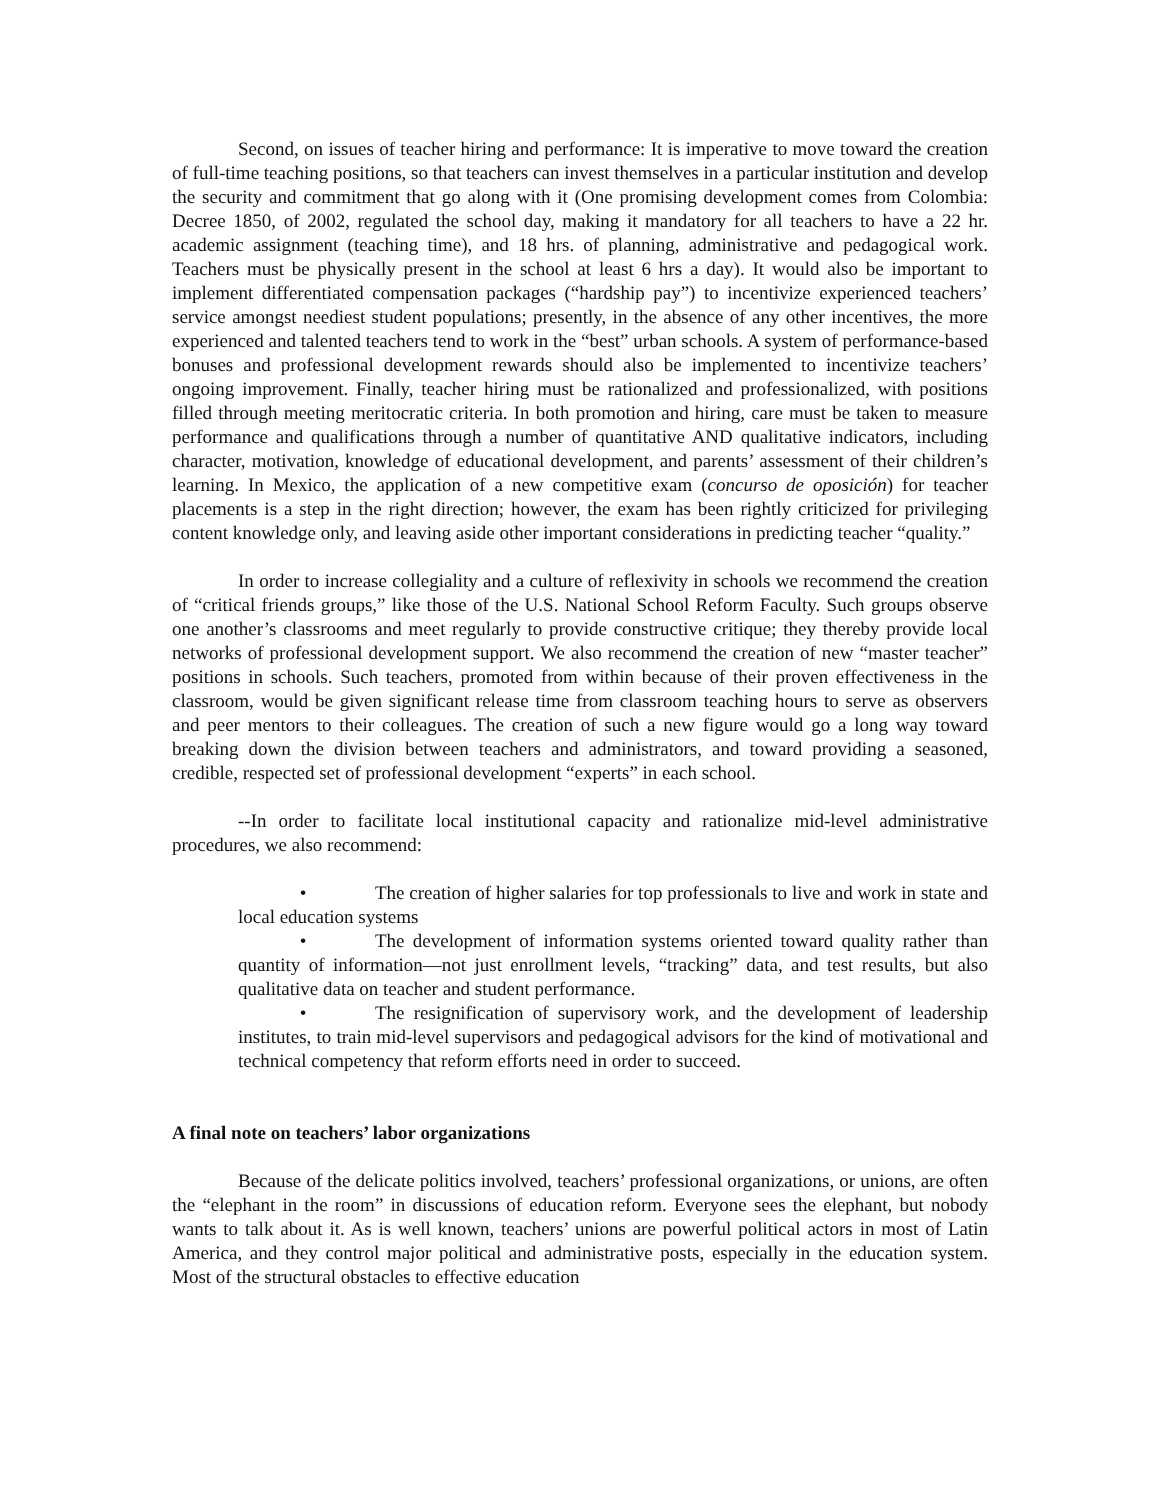Second, on issues of teacher hiring and performance: It is imperative to move toward the creation of full-time teaching positions, so that teachers can invest themselves in a particular institution and develop the security and commitment that go along with it (One promising development comes from Colombia: Decree 1850, of 2002, regulated the school day, making it mandatory for all teachers to have a 22 hr. academic assignment (teaching time), and 18 hrs. of planning, administrative and pedagogical work. Teachers must be physically present in the school at least 6 hrs a day). It would also be important to implement differentiated compensation packages (“hardship pay”) to incentivize experienced teachers’ service amongst neediest student populations; presently, in the absence of any other incentives, the more experienced and talented teachers tend to work in the “best” urban schools. A system of performance-based bonuses and professional development rewards should also be implemented to incentivize teachers’ ongoing improvement. Finally, teacher hiring must be rationalized and professionalized, with positions filled through meeting meritocratic criteria. In both promotion and hiring, care must be taken to measure performance and qualifications through a number of quantitative AND qualitative indicators, including character, motivation, knowledge of educational development, and parents’ assessment of their children’s learning. In Mexico, the application of a new competitive exam (concurso de oposición) for teacher placements is a step in the right direction; however, the exam has been rightly criticized for privileging content knowledge only, and leaving aside other important considerations in predicting teacher “quality.”
In order to increase collegiality and a culture of reflexivity in schools we recommend the creation of “critical friends groups,” like those of the U.S. National School Reform Faculty. Such groups observe one another’s classrooms and meet regularly to provide constructive critique; they thereby provide local networks of professional development support. We also recommend the creation of new “master teacher” positions in schools. Such teachers, promoted from within because of their proven effectiveness in the classroom, would be given significant release time from classroom teaching hours to serve as observers and peer mentors to their colleagues. The creation of such a new figure would go a long way toward breaking down the division between teachers and administrators, and toward providing a seasoned, credible, respected set of professional development “experts” in each school.
--In order to facilitate local institutional capacity and rationalize mid-level administrative procedures, we also recommend:
• The creation of higher salaries for top professionals to live and work in state and local education systems
• The development of information systems oriented toward quality rather than quantity of information—not just enrollment levels, “tracking” data, and test results, but also qualitative data on teacher and student performance.
• The resignification of supervisory work, and the development of leadership institutes, to train mid-level supervisors and pedagogical advisors for the kind of motivational and technical competency that reform efforts need in order to succeed.
A final note on teachers’ labor organizations
Because of the delicate politics involved, teachers’ professional organizations, or unions, are often the “elephant in the room” in discussions of education reform. Everyone sees the elephant, but nobody wants to talk about it. As is well known, teachers’ unions are powerful political actors in most of Latin America, and they control major political and administrative posts, especially in the education system. Most of the structural obstacles to effective education